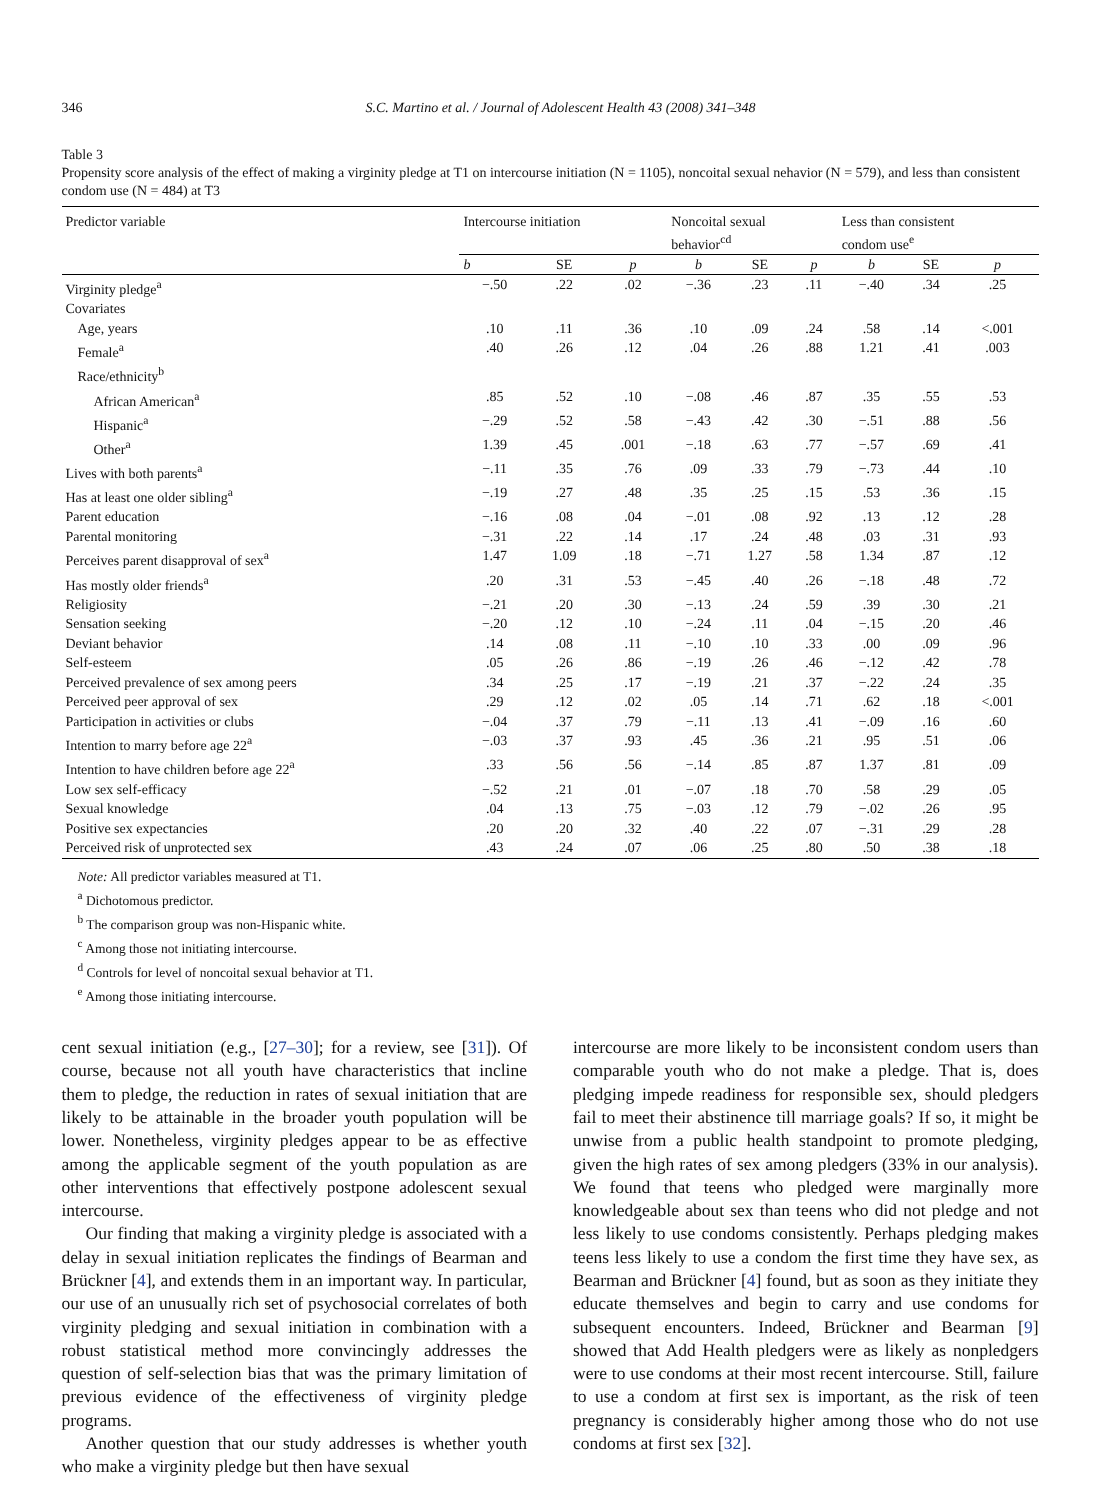346 S.C. Martino et al. / Journal of Adolescent Health 43 (2008) 341–348
Table 3
Propensity score analysis of the effect of making a virginity pledge at T1 on intercourse initiation (N = 1105), noncoital sexual nehavior (N = 579), and less than consistent condom use (N = 484) at T3
| Predictor variable | Intercourse initiation | | | Noncoital sexual behavior<sup>cd</sup> | | | Less than consistent condom use<sup>e</sup> | | |
| --- | --- | --- | --- | --- | --- | --- | --- | --- | --- |
| | b | SE | p | b | SE | p | b | SE | p |
| Virginity pledge<sup>a</sup> | −.50 | .22 | .02 | −.36 | .23 | .11 | −.40 | .34 | .25 |
| Covariates | | | | | | | | | |
| Age, years | .10 | .11 | .36 | .10 | .09 | .24 | .58 | .14 | <.001 |
| Female<sup>a</sup> | .40 | .26 | .12 | .04 | .26 | .88 | 1.21 | .41 | .003 |
| Race/ethnicity<sup>b</sup> | | | | | | | | | |
| African American<sup>a</sup> | .85 | .52 | .10 | −.08 | .46 | .87 | .35 | .55 | .53 |
| Hispanic<sup>a</sup> | −.29 | .52 | .58 | −.43 | .42 | .30 | −.51 | .88 | .56 |
| Other<sup>a</sup> | 1.39 | .45 | .001 | −.18 | .63 | .77 | −.57 | .69 | .41 |
| Lives with both parents<sup>a</sup> | −.11 | .35 | .76 | .09 | .33 | .79 | −.73 | .44 | .10 |
| Has at least one older sibling<sup>a</sup> | −.19 | .27 | .48 | .35 | .25 | .15 | .53 | .36 | .15 |
| Parent education | −.16 | .08 | .04 | −.01 | .08 | .92 | .13 | .12 | .28 |
| Parental monitoring | −.31 | .22 | .14 | .17 | .24 | .48 | .03 | .31 | .93 |
| Perceives parent disapproval of sex<sup>a</sup> | 1.47 | 1.09 | .18 | −.71 | 1.27 | .58 | 1.34 | .87 | .12 |
| Has mostly older friends<sup>a</sup> | .20 | .31 | .53 | −.45 | .40 | .26 | −.18 | .48 | .72 |
| Religiosity | −.21 | .20 | .30 | −.13 | .24 | .59 | .39 | .30 | .21 |
| Sensation seeking | −.20 | .12 | .10 | −.24 | .11 | .04 | −.15 | .20 | .46 |
| Deviant behavior | .14 | .08 | .11 | −.10 | .10 | .33 | .00 | .09 | .96 |
| Self-esteem | .05 | .26 | .86 | −.19 | .26 | .46 | −.12 | .42 | .78 |
| Perceived prevalence of sex among peers | .34 | .25 | .17 | −.19 | .21 | .37 | −.22 | .24 | .35 |
| Perceived peer approval of sex | .29 | .12 | .02 | .05 | .14 | .71 | .62 | .18 | <.001 |
| Participation in activities or clubs | −.04 | .37 | .79 | −.11 | .13 | .41 | −.09 | .16 | .60 |
| Intention to marry before age 22<sup>a</sup> | −.03 | .37 | .93 | .45 | .36 | .21 | .95 | .51 | .06 |
| Intention to have children before age 22<sup>a</sup> | .33 | .56 | .56 | −.14 | .85 | .87 | 1.37 | .81 | .09 |
| Low sex self-efficacy | −.52 | .21 | .01 | −.07 | .18 | .70 | .58 | .29 | .05 |
| Sexual knowledge | .04 | .13 | .75 | −.03 | .12 | .79 | −.02 | .26 | .95 |
| Positive sex expectancies | .20 | .20 | .32 | .40 | .22 | .07 | −.31 | .29 | .28 |
| Perceived risk of unprotected sex | .43 | .24 | .07 | .06 | .25 | .80 | .50 | .38 | .18 |
Note: All predictor variables measured at T1.
<sup>a</sup> Dichotomous predictor.
<sup>b</sup> The comparison group was non-Hispanic white.
<sup>c</sup> Among those not initiating intercourse.
<sup>d</sup> Controls for level of noncoital sexual behavior at T1.
<sup>e</sup> Among those initiating intercourse.
cent sexual initiation (e.g., [27–30]; for a review, see [31]). Of course, because not all youth have characteristics that incline them to pledge, the reduction in rates of sexual initiation that are likely to be attainable in the broader youth population will be lower. Nonetheless, virginity pledges appear to be as effective among the applicable segment of the youth population as are other interventions that effectively postpone adolescent sexual intercourse.
Our finding that making a virginity pledge is associated with a delay in sexual initiation replicates the findings of Bearman and Brückner [4], and extends them in an important way. In particular, our use of an unusually rich set of psychosocial correlates of both virginity pledging and sexual initiation in combination with a robust statistical method more convincingly addresses the question of self-selection bias that was the primary limitation of previous evidence of the effectiveness of virginity pledge programs.
Another question that our study addresses is whether youth who make a virginity pledge but then have sexual
intercourse are more likely to be inconsistent condom users than comparable youth who do not make a pledge. That is, does pledging impede readiness for responsible sex, should pledgers fail to meet their abstinence till marriage goals? If so, it might be unwise from a public health standpoint to promote pledging, given the high rates of sex among pledgers (33% in our analysis). We found that teens who pledged were marginally more knowledgeable about sex than teens who did not pledge and not less likely to use condoms consistently. Perhaps pledging makes teens less likely to use a condom the first time they have sex, as Bearman and Brückner [4] found, but as soon as they initiate they educate themselves and begin to carry and use condoms for subsequent encounters. Indeed, Brückner and Bearman [9] showed that Add Health pledgers were as likely as nonpledgers were to use condoms at their most recent intercourse. Still, failure to use a condom at first sex is important, as the risk of teen pregnancy is considerably higher among those who do not use condoms at first sex [32].